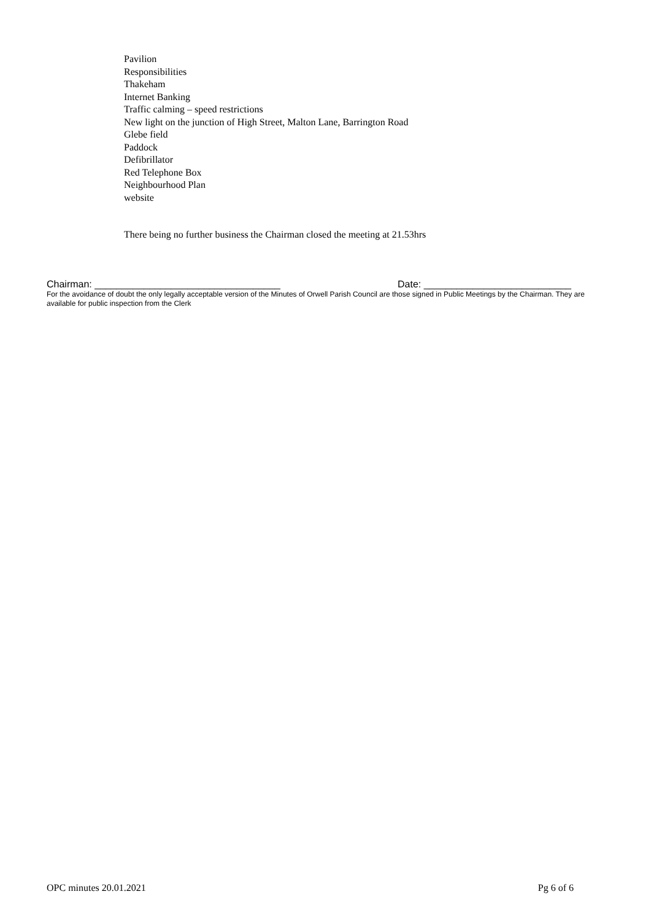Pavilion
Responsibilities
Thakeham
Internet Banking
Traffic calming – speed restrictions
New light on the junction of High Street, Malton Lane, Barrington Road
Glebe field
Paddock
Defibrillator
Red Telephone Box
Neighbourhood Plan
website
There being no further business the Chairman closed the meeting at 21.53hrs
Chairman: __________________________________ Date: ___________________________
For the avoidance of doubt the only legally acceptable version of the Minutes of Orwell Parish Council are those signed in Public Meetings by the Chairman. They are available for public inspection from the Clerk
OPC minutes 20.01.2021 Pg 6 of 6